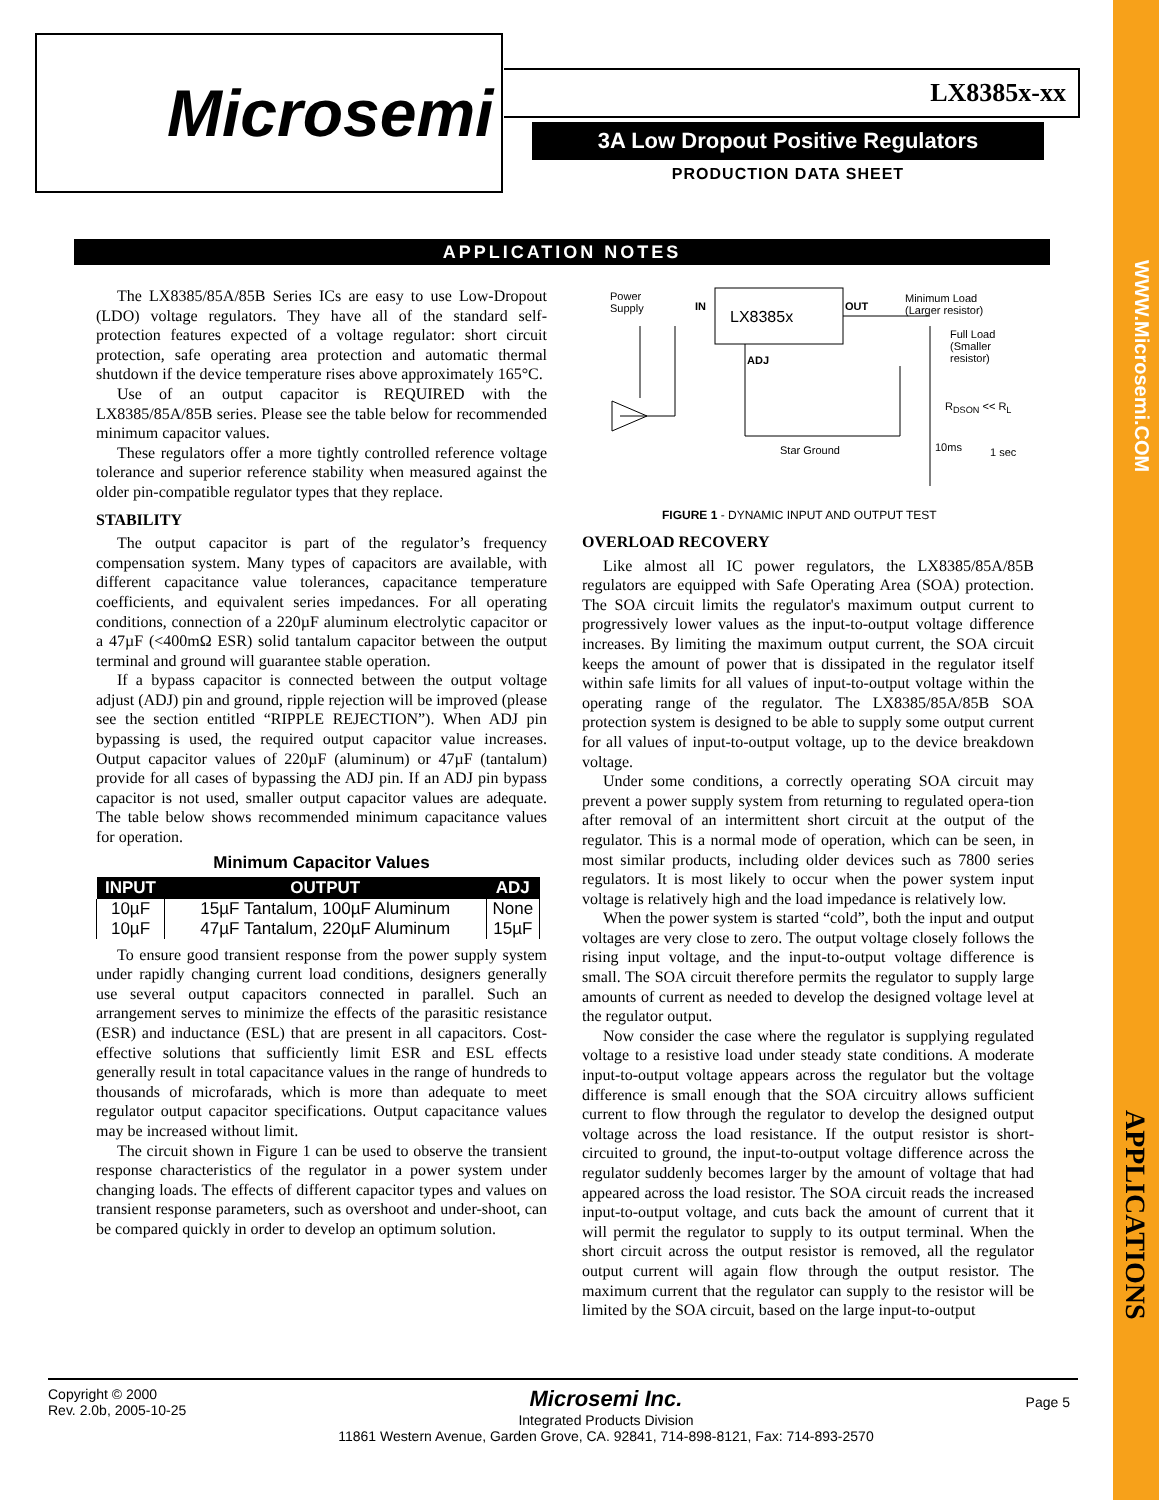WWW.Microsemi.COM
APPLICATIONS
Microsemi
LX8385x-xx
3A Low Dropout Positive Regulators
PRODUCTION DATA SHEET
APPLICATION NOTES
The LX8385/85A/85B Series ICs are easy to use Low-Dropout (LDO) voltage regulators. They have all of the standard self-protection features expected of a voltage regulator: short circuit protection, safe operating area protection and automatic thermal shutdown if the device temperature rises above approximately 165°C.
Use of an output capacitor is REQUIRED with the LX8385/85A/85B series. Please see the table below for recommended minimum capacitor values.
These regulators offer a more tightly controlled reference voltage tolerance and superior reference stability when measured against the older pin-compatible regulator types that they replace.
STABILITY
The output capacitor is part of the regulator’s frequency compensation system. Many types of capacitors are available, with different capacitance value tolerances, capacitance temperature coefficients, and equivalent series impedances. For all operating conditions, connection of a 220µF aluminum electrolytic capacitor or a 47µF (<400mΩ ESR) solid tantalum capacitor between the output terminal and ground will guarantee stable operation.
If a bypass capacitor is connected between the output voltage adjust (ADJ) pin and ground, ripple rejection will be improved (please see the section entitled “RIPPLE REJECTION”). When ADJ pin bypassing is used, the required output capacitor value increases. Output capacitor values of 220µF (aluminum) or 47µF (tantalum) provide for all cases of bypassing the ADJ pin. If an ADJ pin bypass capacitor is not used, smaller output capacitor values are adequate. The table below shows recommended minimum capacitance values for operation.
Minimum Capacitor Values
| INPUT | OUTPUT | ADJ |
| --- | --- | --- |
| 10µF | 15µF Tantalum, 100µF Aluminum | None |
| 10µF | 47µF Tantalum, 220µF Aluminum | 15µF |
To ensure good transient response from the power supply system under rapidly changing current load conditions, designers generally use several output capacitors connected in parallel. Such an arrangement serves to minimize the effects of the parasitic resistance (ESR) and inductance (ESL) that are present in all capacitors. Cost-effective solutions that sufficiently limit ESR and ESL effects generally result in total capacitance values in the range of hundreds to thousands of microfarads, which is more than adequate to meet regulator output capacitor specifications. Output capacitance values may be increased without limit.
The circuit shown in Figure 1 can be used to observe the transient response characteristics of the regulator in a power system under changing loads. The effects of different capacitor types and values on transient response parameters, such as overshoot and under-shoot, can be compared quickly in order to develop an optimum solution.
Power
Supply
IN
LX8385x
OUT
ADJ
Minimum Load
(Larger resistor)
Full Load
(Smaller
resistor)
R<sub>DSON</sub> << R<sub>L</sub>
Star Ground 10ms 1 sec
FIGURE 1 - DYNAMIC INPUT AND OUTPUT TEST
OVERLOAD RECOVERY
Like almost all IC power regulators, the LX8385/85A/85B regulators are equipped with Safe Operating Area (SOA) protection. The SOA circuit limits the regulator's maximum output current to progressively lower values as the input-to-output voltage difference increases. By limiting the maximum output current, the SOA circuit keeps the amount of power that is dissipated in the regulator itself within safe limits for all values of input-to-output voltage within the operating range of the regulator. The LX8385/85A/85B SOA protection system is designed to be able to supply some output current for all values of input-to-output voltage, up to the device breakdown voltage.
Under some conditions, a correctly operating SOA circuit may prevent a power supply system from returning to regulated opera-tion after removal of an intermittent short circuit at the output of the regulator. This is a normal mode of operation, which can be seen, in most similar products, including older devices such as 7800 series regulators. It is most likely to occur when the power system input voltage is relatively high and the load impedance is relatively low.
When the power system is started “cold”, both the input and output voltages are very close to zero. The output voltage closely follows the rising input voltage, and the input-to-output voltage difference is small. The SOA circuit therefore permits the regulator to supply large amounts of current as needed to develop the designed voltage level at the regulator output.
Now consider the case where the regulator is supplying regulated voltage to a resistive load under steady state conditions. A moderate input-to-output voltage appears across the regulator but the voltage difference is small enough that the SOA circuitry allows sufficient current to flow through the regulator to develop the designed output voltage across the load resistance. If the output resistor is short-circuited to ground, the input-to-output voltage difference across the regulator suddenly becomes larger by the amount of voltage that had appeared across the load resistor. The SOA circuit reads the increased input-to-output voltage, and cuts back the amount of current that it will permit the regulator to supply to its output terminal. When the short circuit across the output resistor is removed, all the regulator output current will again flow through the output resistor. The maximum current that the regulator can supply to the resistor will be limited by the SOA circuit, based on the large input-to-output
Copyright © 2000
Rev. 2.0b, 2005-10-25
Microsemi Inc.
Integrated Products Division
11861 Western Avenue, Garden Grove, CA. 92841, 714-898-8121, Fax: 714-893-2570
Page 5